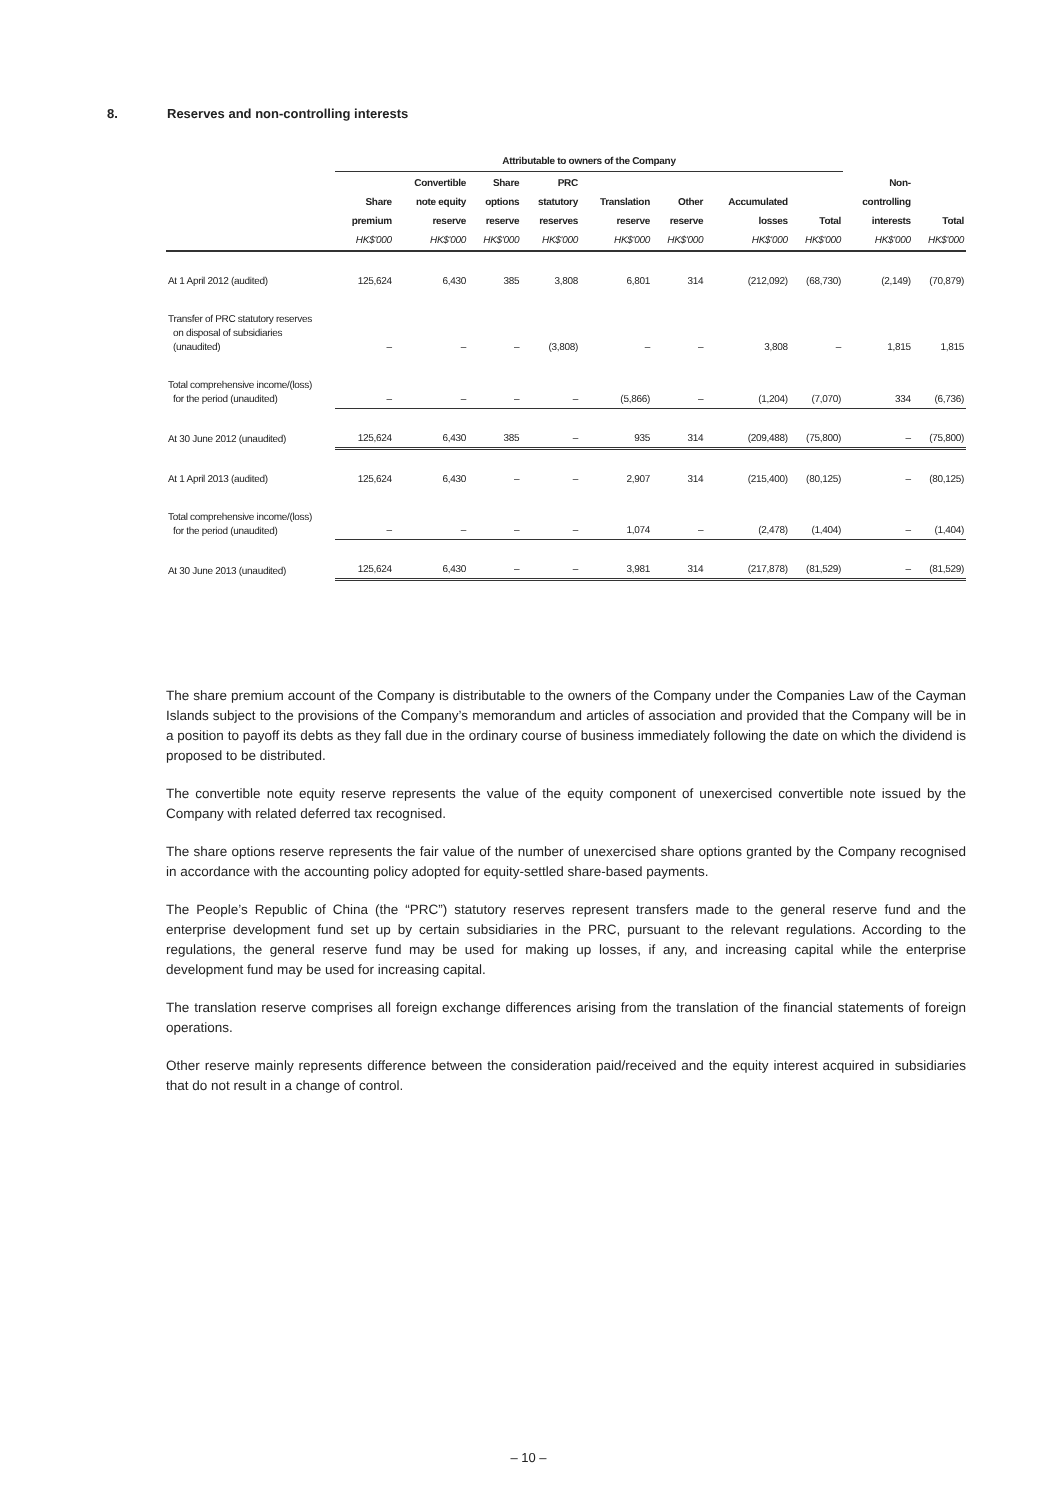8. Reserves and non-controlling interests
| | Attributable to owners of the Company | | | | | | | | | |
| --- | --- | --- | --- | --- | --- | --- | --- | --- | --- | --- |
| | Share premium HK$'000 | Convertible note equity reserve HK$'000 | Share options reserve HK$'000 | PRC statutory reserves HK$'000 | Translation reserve HK$'000 | Other reserve HK$'000 | Accumulated losses HK$'000 | Total HK$'000 | Non- controlling interests HK$'000 | Total HK$'000 |
| At 1 April 2012 (audited) | 125,624 | 6,430 | 385 | 3,808 | 6,801 | 314 | (212,092) | (68,730) | (2,149) | (70,879) |
| Transfer of PRC statutory reserves on disposal of subsidiaries (unaudited) | – | – | – | (3,808) | – | – | 3,808 | – | 1,815 | 1,815 |
| Total comprehensive income/(loss) for the period (unaudited) | – | – | – | – | (5,866) | – | (1,204) | (7,070) | 334 | (6,736) |
| At 30 June 2012 (unaudited) | 125,624 | 6,430 | 385 | – | 935 | 314 | (209,488) | (75,800) | – | (75,800) |
| At 1 April 2013 (audited) | 125,624 | 6,430 | – | – | 2,907 | 314 | (215,400) | (80,125) | – | (80,125) |
| Total comprehensive income/(loss) for the period (unaudited) | – | – | – | – | 1,074 | – | (2,478) | (1,404) | – | (1,404) |
| At 30 June 2013 (unaudited) | 125,624 | 6,430 | – | – | 3,981 | 314 | (217,878) | (81,529) | – | (81,529) |
The share premium account of the Company is distributable to the owners of the Company under the Companies Law of the Cayman Islands subject to the provisions of the Company’s memorandum and articles of association and provided that the Company will be in a position to payoff its debts as they fall due in the ordinary course of business immediately following the date on which the dividend is proposed to be distributed.
The convertible note equity reserve represents the value of the equity component of unexercised convertible note issued by the Company with related deferred tax recognised.
The share options reserve represents the fair value of the number of unexercised share options granted by the Company recognised in accordance with the accounting policy adopted for equity-settled share-based payments.
The People’s Republic of China (the “PRC”) statutory reserves represent transfers made to the general reserve fund and the enterprise development fund set up by certain subsidiaries in the PRC, pursuant to the relevant regulations. According to the regulations, the general reserve fund may be used for making up losses, if any, and increasing capital while the enterprise development fund may be used for increasing capital.
The translation reserve comprises all foreign exchange differences arising from the translation of the financial statements of foreign operations.
Other reserve mainly represents difference between the consideration paid/received and the equity interest acquired in subsidiaries that do not result in a change of control.
– 10 –